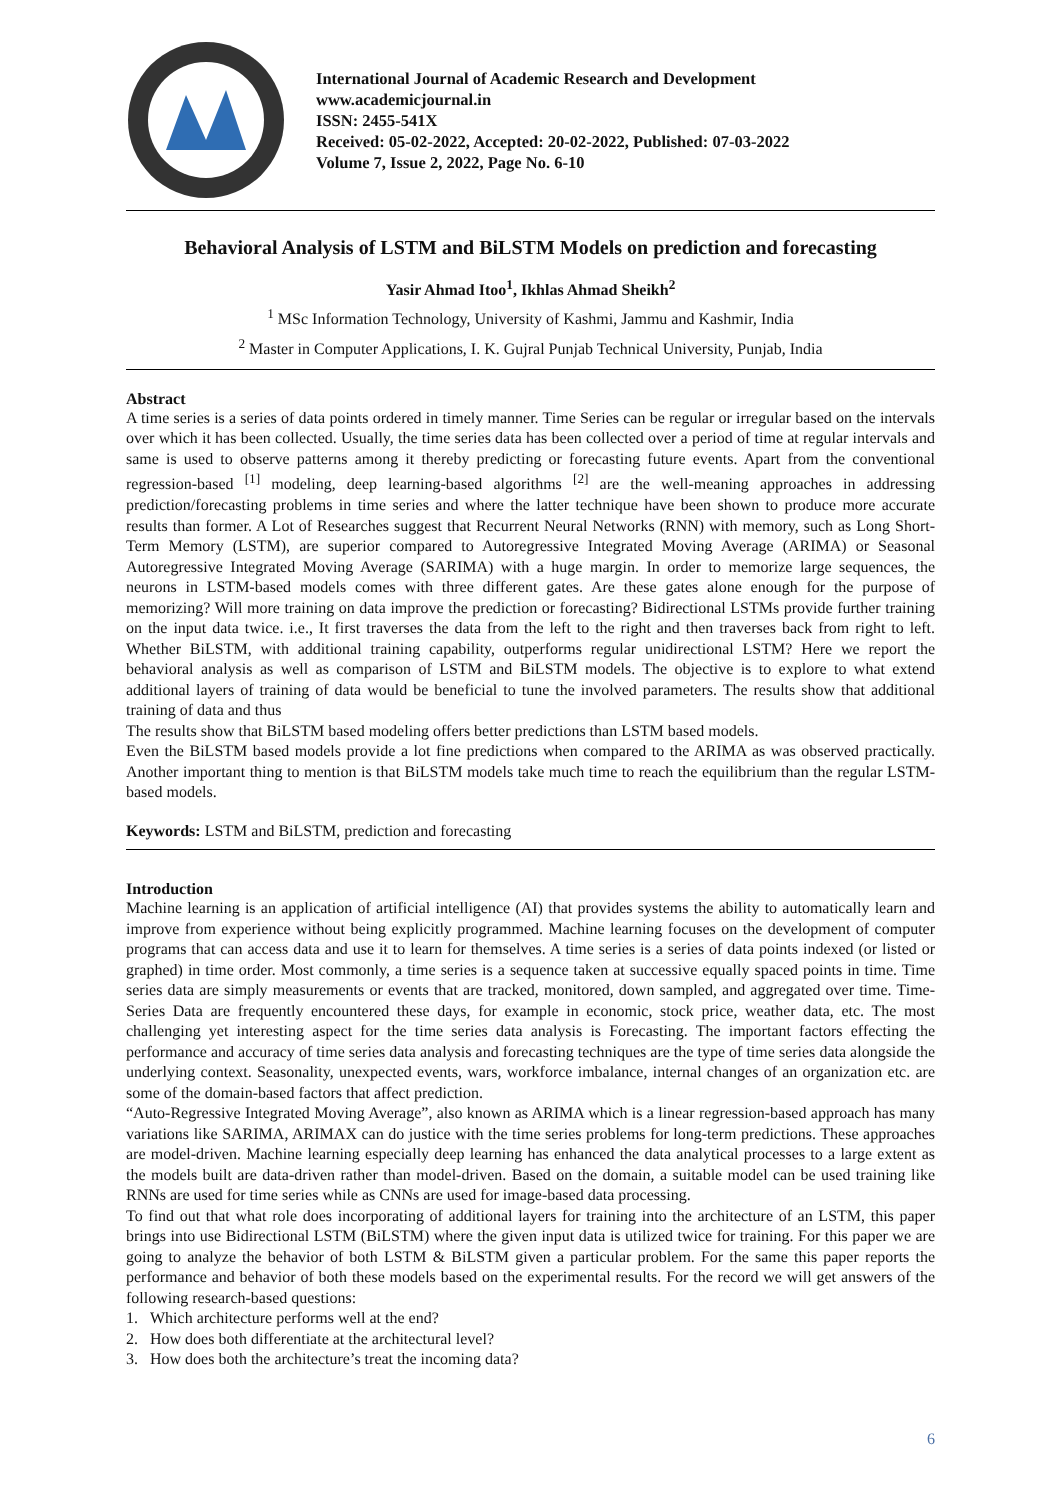International Journal of Academic Research and Development
www.academicjournal.in
ISSN: 2455-541X
Received: 05-02-2022, Accepted: 20-02-2022, Published: 07-03-2022
Volume 7, Issue 2, 2022, Page No. 6-10
Behavioral Analysis of LSTM and BiLSTM Models on prediction and forecasting
Yasir Ahmad Itoo<sup>1</sup>, Ikhlas Ahmad Sheikh<sup>2</sup>
<sup>1</sup> MSc Information Technology, University of Kashmi, Jammu and Kashmir, India
<sup>2</sup> Master in Computer Applications, I. K. Gujral Punjab Technical University, Punjab, India
Abstract
A time series is a series of data points ordered in timely manner. Time Series can be regular or irregular based on the intervals over which it has been collected. Usually, the time series data has been collected over a period of time at regular intervals and same is used to observe patterns among it thereby predicting or forecasting future events. Apart from the conventional regression-based <sup>[1]</sup> modeling, deep learning-based algorithms <sup>[2]</sup> are the well-meaning approaches in addressing prediction/forecasting problems in time series and where the latter technique have been shown to produce more accurate results than former. A Lot of Researches suggest that Recurrent Neural Networks (RNN) with memory, such as Long Short-Term Memory (LSTM), are superior compared to Autoregressive Integrated Moving Average (ARIMA) or Seasonal Autoregressive Integrated Moving Average (SARIMA) with a huge margin. In order to memorize large sequences, the neurons in LSTM-based models comes with three different gates. Are these gates alone enough for the purpose of memorizing? Will more training on data improve the prediction or forecasting? Bidirectional LSTMs provide further training on the input data twice. i.e., It first traverses the data from the left to the right and then traverses back from right to left. Whether BiLSTM, with additional training capability, outperforms regular unidirectional LSTM? Here we report the behavioral analysis as well as comparison of LSTM and BiLSTM models. The objective is to explore to what extend additional layers of training of data would be beneficial to tune the involved parameters. The results show that additional training of data and thus
The results show that BiLSTM based modeling offers better predictions than LSTM based models.
Even the BiLSTM based models provide a lot fine predictions when compared to the ARIMA as was observed practically. Another important thing to mention is that BiLSTM models take much time to reach the equilibrium than the regular LSTM-based models.
Keywords: LSTM and BiLSTM, prediction and forecasting
Introduction
Machine learning is an application of artificial intelligence (AI) that provides systems the ability to automatically learn and improve from experience without being explicitly programmed. Machine learning focuses on the development of computer programs that can access data and use it to learn for themselves. A time series is a series of data points indexed (or listed or graphed) in time order. Most commonly, a time series is a sequence taken at successive equally spaced points in time. Time series data are simply measurements or events that are tracked, monitored, down sampled, and aggregated over time. Time-Series Data are frequently encountered these days, for example in economic, stock price, weather data, etc. The most challenging yet interesting aspect for the time series data analysis is Forecasting. The important factors effecting the performance and accuracy of time series data analysis and forecasting techniques are the type of time series data alongside the underlying context. Seasonality, unexpected events, wars, workforce imbalance, internal changes of an organization etc. are some of the domain-based factors that affect prediction.
“Auto-Regressive Integrated Moving Average”, also known as ARIMA which is a linear regression-based approach has many variations like SARIMA, ARIMAX can do justice with the time series problems for long-term predictions. These approaches are model-driven. Machine learning especially deep learning has enhanced the data analytical processes to a large extent as the models built are data-driven rather than model-driven. Based on the domain, a suitable model can be used training like RNNs are used for time series while as CNNs are used for image-based data processing.
To find out that what role does incorporating of additional layers for training into the architecture of an LSTM, this paper brings into use Bidirectional LSTM (BiLSTM) where the given input data is utilized twice for training. For this paper we are going to analyze the behavior of both LSTM & BiLSTM given a particular problem. For the same this paper reports the performance and behavior of both these models based on the experimental results. For the record we will get answers of the following research-based questions:
1. Which architecture performs well at the end?
2. How does both differentiate at the architectural level?
3. How does both the architecture’s treat the incoming data?
6